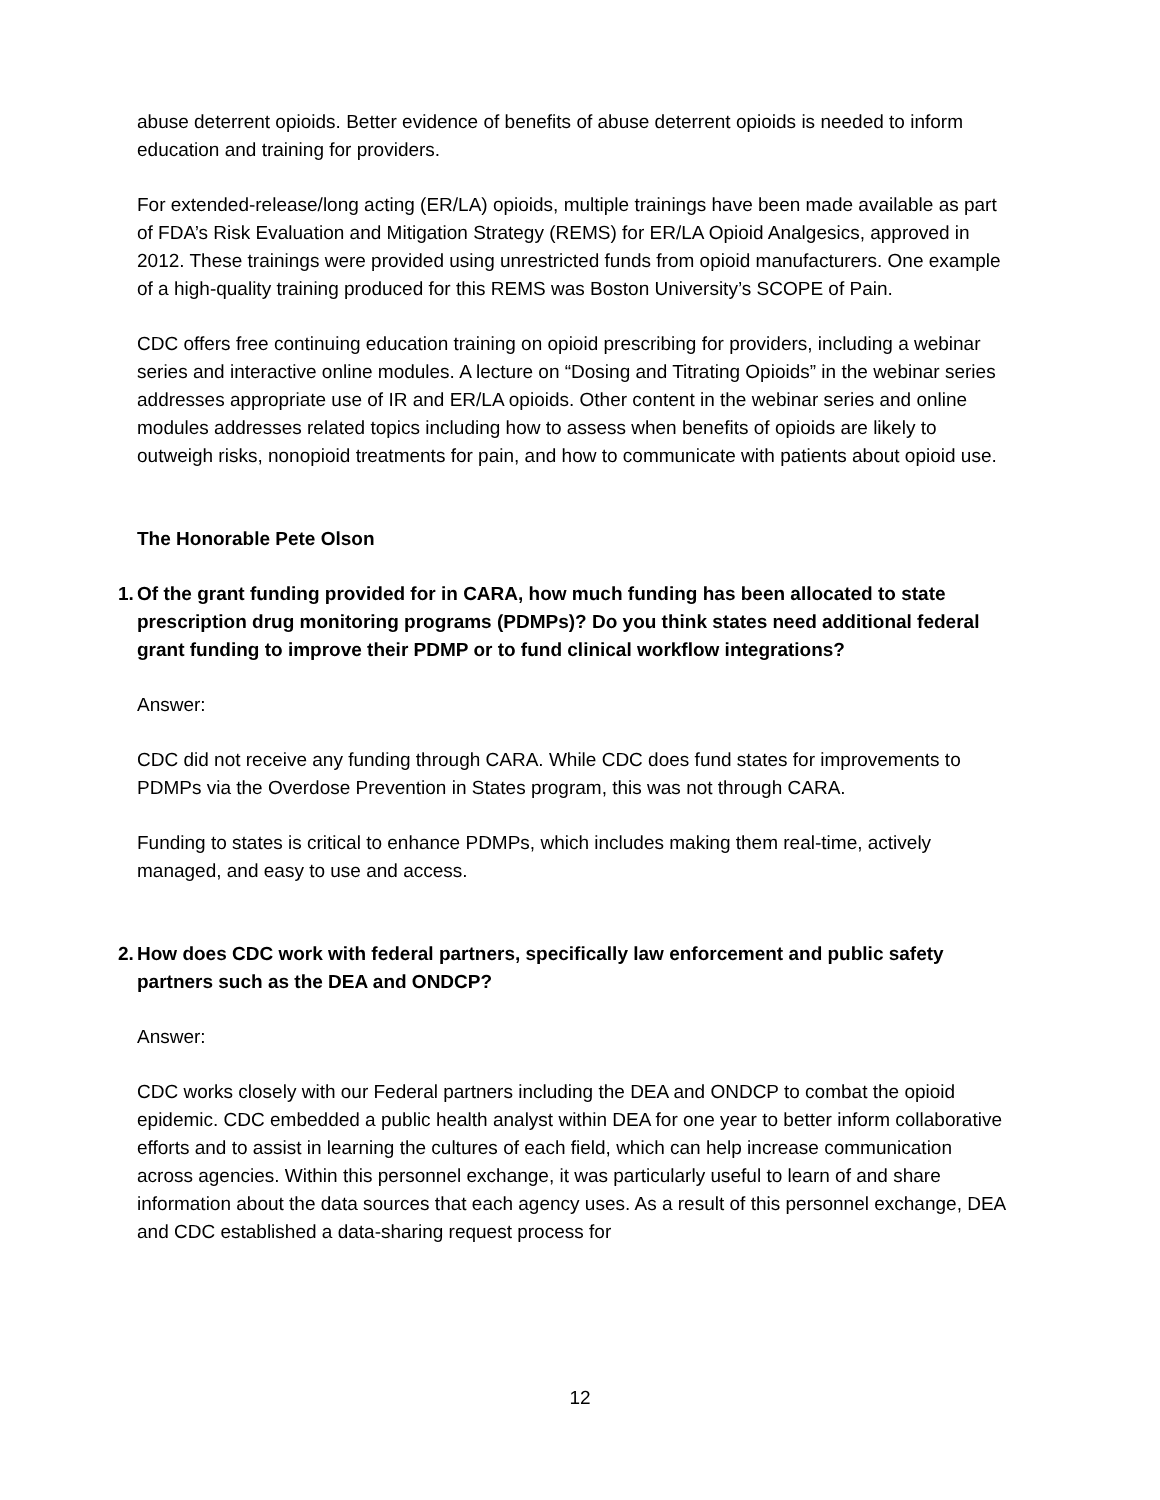abuse deterrent opioids. Better evidence of benefits of abuse deterrent opioids is needed to inform education and training for providers.
For extended-release/long acting (ER/LA) opioids, multiple trainings have been made available as part of FDA’s Risk Evaluation and Mitigation Strategy (REMS) for ER/LA Opioid Analgesics, approved in 2012. These trainings were provided using unrestricted funds from opioid manufacturers. One example of a high-quality training produced for this REMS was Boston University’s SCOPE of Pain.
CDC offers free continuing education training on opioid prescribing for providers, including a webinar series and interactive online modules. A lecture on “Dosing and Titrating Opioids” in the webinar series addresses appropriate use of IR and ER/LA opioids. Other content in the webinar series and online modules addresses related topics including how to assess when benefits of opioids are likely to outweigh risks, nonopioid treatments for pain, and how to communicate with patients about opioid use.
The Honorable Pete Olson
1. Of the grant funding provided for in CARA, how much funding has been allocated to state prescription drug monitoring programs (PDMPs)? Do you think states need additional federal grant funding to improve their PDMP or to fund clinical workflow integrations?
Answer:
CDC did not receive any funding through CARA. While CDC does fund states for improvements to PDMPs via the Overdose Prevention in States program, this was not through CARA.
Funding to states is critical to enhance PDMPs, which includes making them real-time, actively managed, and easy to use and access.
2. How does CDC work with federal partners, specifically law enforcement and public safety partners such as the DEA and ONDCP?
Answer:
CDC works closely with our Federal partners including the DEA and ONDCP to combat the opioid epidemic. CDC embedded a public health analyst within DEA for one year to better inform collaborative efforts and to assist in learning the cultures of each field, which can help increase communication across agencies. Within this personnel exchange, it was particularly useful to learn of and share information about the data sources that each agency uses. As a result of this personnel exchange, DEA and CDC established a data-sharing request process for
12